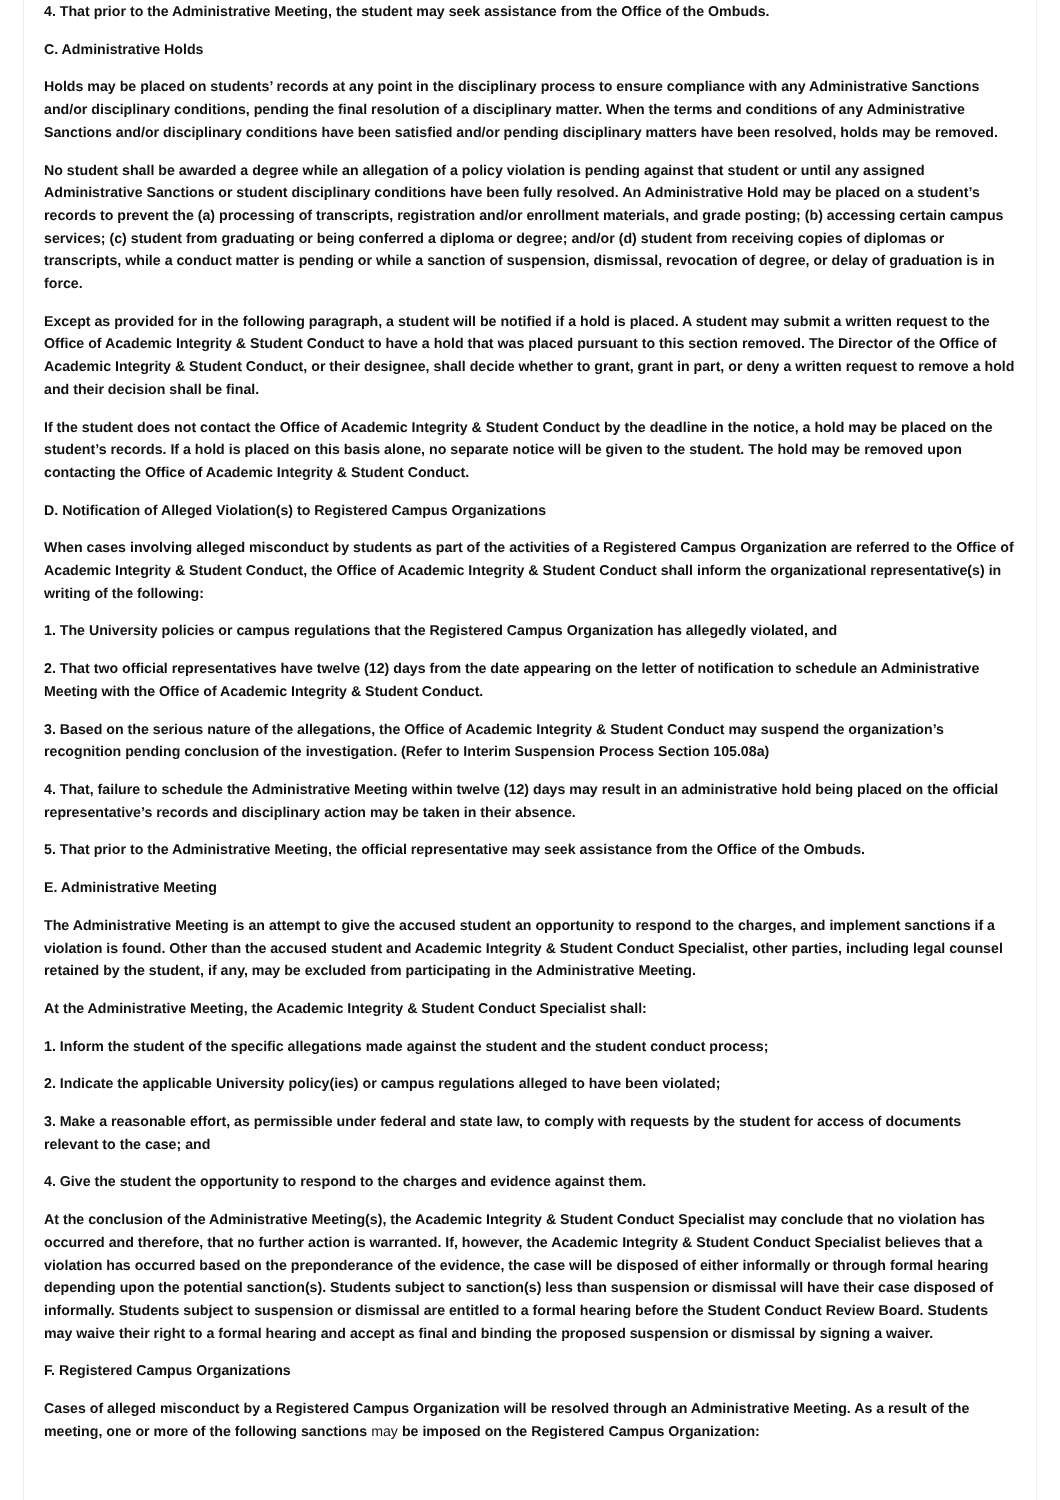4. That prior to the Administrative Meeting, the student may seek assistance from the Office of the Ombuds.
C. Administrative Holds
Holds may be placed on students’ records at any point in the disciplinary process to ensure compliance with any Administrative Sanctions and/or disciplinary conditions, pending the final resolution of a disciplinary matter. When the terms and conditions of any Administrative Sanctions and/or disciplinary conditions have been satisfied and/or pending disciplinary matters have been resolved, holds may be removed.
No student shall be awarded a degree while an allegation of a policy violation is pending against that student or until any assigned Administrative Sanctions or student disciplinary conditions have been fully resolved. An Administrative Hold may be placed on a student’s records to prevent the (a) processing of transcripts, registration and/or enrollment materials, and grade posting; (b) accessing certain campus services; (c) student from graduating or being conferred a diploma or degree; and/or (d) student from receiving copies of diplomas or transcripts, while a conduct matter is pending or while a sanction of suspension, dismissal, revocation of degree, or delay of graduation is in force.
Except as provided for in the following paragraph, a student will be notified if a hold is placed. A student may submit a written request to the Office of Academic Integrity & Student Conduct to have a hold that was placed pursuant to this section removed. The Director of the Office of Academic Integrity & Student Conduct, or their designee, shall decide whether to grant, grant in part, or deny a written request to remove a hold and their decision shall be final.
If the student does not contact the Office of Academic Integrity & Student Conduct by the deadline in the notice, a hold may be placed on the student’s records. If a hold is placed on this basis alone, no separate notice will be given to the student. The hold may be removed upon contacting the Office of Academic Integrity & Student Conduct.
D. Notification of Alleged Violation(s) to Registered Campus Organizations
When cases involving alleged misconduct by students as part of the activities of a Registered Campus Organization are referred to the Office of Academic Integrity & Student Conduct, the Office of Academic Integrity & Student Conduct shall inform the organizational representative(s) in writing of the following:
1. The University policies or campus regulations that the Registered Campus Organization has allegedly violated, and
2. That two official representatives have twelve (12) days from the date appearing on the letter of notification to schedule an Administrative Meeting with the Office of Academic Integrity & Student Conduct.
3. Based on the serious nature of the allegations, the Office of Academic Integrity & Student Conduct may suspend the organization’s recognition pending conclusion of the investigation. (Refer to Interim Suspension Process Section 105.08a)
4. That, failure to schedule the Administrative Meeting within twelve (12) days may result in an administrative hold being placed on the official representative’s records and disciplinary action may be taken in their absence.
5. That prior to the Administrative Meeting, the official representative may seek assistance from the Office of the Ombuds.
E. Administrative Meeting
The Administrative Meeting is an attempt to give the accused student an opportunity to respond to the charges, and implement sanctions if a violation is found. Other than the accused student and Academic Integrity & Student Conduct Specialist, other parties, including legal counsel retained by the student, if any, may be excluded from participating in the Administrative Meeting.
At the Administrative Meeting, the Academic Integrity & Student Conduct Specialist shall:
1. Inform the student of the specific allegations made against the student and the student conduct process;
2. Indicate the applicable University policy(ies) or campus regulations alleged to have been violated;
3. Make a reasonable effort, as permissible under federal and state law, to comply with requests by the student for access of documents relevant to the case; and
4. Give the student the opportunity to respond to the charges and evidence against them.
At the conclusion of the Administrative Meeting(s), the Academic Integrity & Student Conduct Specialist may conclude that no violation has occurred and therefore, that no further action is warranted. If, however, the Academic Integrity & Student Conduct Specialist believes that a violation has occurred based on the preponderance of the evidence, the case will be disposed of either informally or through formal hearing depending upon the potential sanction(s). Students subject to sanction(s) less than suspension or dismissal will have their case disposed of informally. Students subject to suspension or dismissal are entitled to a formal hearing before the Student Conduct Review Board. Students may waive their right to a formal hearing and accept as final and binding the proposed suspension or dismissal by signing a waiver.
F. Registered Campus Organizations
Cases of alleged misconduct by a Registered Campus Organization will be resolved through an Administrative Meeting. As a result of the meeting, one or more of the following sanctions may be imposed on the Registered Campus Organization: